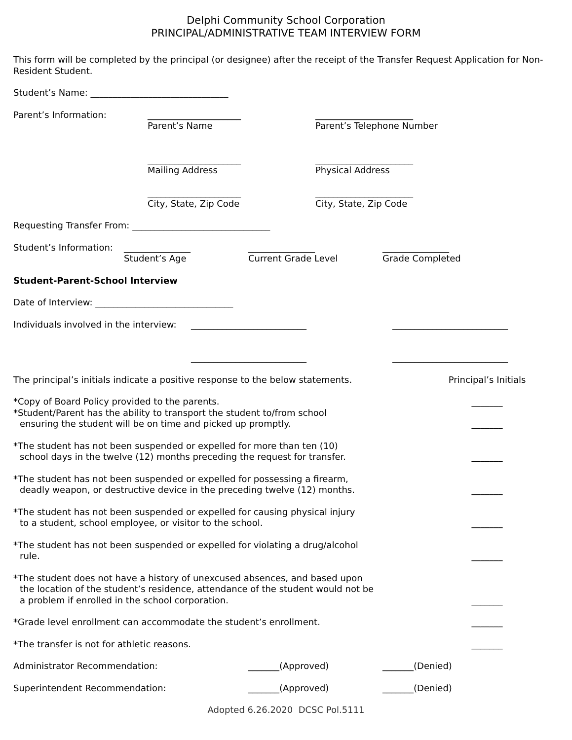Delphi Community School Corporation
PRINCIPAL/ADMINISTRATIVE TEAM INTERVIEW FORM
This form will be completed by the principal (or designee) after the receipt of the Transfer Request Application for Non-Resident Student.
Student’s Name: _______________________________
Parent’s Information: _____________________
Parent’s Name
_____________________
Mailing Address
_____________________
City, State, Zip Code
______________________
Parent’s Telephone Number
______________________
Physical Address
______________________
City, State, Zip Code
Requesting Transfer From: _______________________________
Student’s Information:
_______________
Student’s Age
_______________
Current Grade Level
_______________
Grade Completed
Student-Parent-School Interview
Date of Interview: _______________________________
Individuals involved in the interview:
__________________________
__________________________
__________________________
__________________________
The principal’s initials indicate a positive response to the below statements.
Principal’s Initials
*Copy of Board Policy provided to the parents. _______
*Student/Parent has the ability to transport the student to/from school
ensuring the student will be on time and picked up promptly.
_______
*The student has not been suspended or expelled for more than ten (10)
school days in the twelve (12) months preceding the request for transfer.
_______
*The student has not been suspended or expelled for possessing a firearm,
deadly weapon, or destructive device in the preceding twelve (12) months.
_______
*The student has not been suspended or expelled for causing physical injury
to a student, school employee, or visitor to the school.
_______
*The student has not been suspended or expelled for violating a drug/alcohol
rule.
_______
*The student does not have a history of unexcused absences, and based upon
the location of the student’s residence, attendance of the student would not be
a problem if enrolled in the school corporation.
_______
*Grade level enrollment can accommodate the student’s enrollment. _______
*The transfer is not for athletic reasons. _______
Administrator Recommendation: _______(Approved) _______(Denied)
Superintendent Recommendation: _______(Approved) _______(Denied)
Adopted 6.26.2020 DCSC Pol.5111